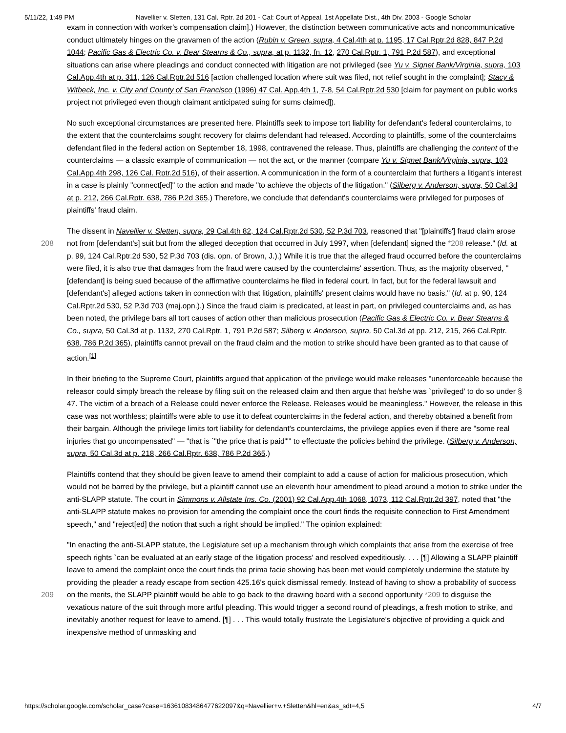5/11/22, 1:49 PM Navellier v. Sletten, 131 Cal. Rptr. 2d 201 - Cal: Court of Appeal, 1st Appellate Dist., 4th Div. 2003 - Google Scholar
exam in connection with worker's compensation claim].) However, the distinction between communicative acts and noncommunicative conduct ultimately hinges on the gravamen of the action (Rubin v. Green, supra, 4 Cal.4th at p. 1195, 17 Cal.Rptr.2d 828, 847 P.2d 1044; Pacific Gas & Electric Co. v. Bear Stearns & Co., supra, at p. 1132, fn. 12, 270 Cal.Rptr. 1, 791 P.2d 587), and exceptional situations can arise where pleadings and conduct connected with litigation are not privileged (see Yu v. Signet Bank/Virginia, supra, 103 Cal.App.4th at p. 311, 126 Cal.Rptr.2d 516 [action challenged location where suit was filed, not relief sought in the complaint]; Stacy & Witbeck, Inc. v. City and County of San Francisco (1996) 47 Cal. App.4th 1, 7-8, 54 Cal.Rptr.2d 530 [claim for payment on public works project not privileged even though claimant anticipated suing for sums claimed]).
No such exceptional circumstances are presented here. Plaintiffs seek to impose tort liability for defendant's federal counterclaims, to the extent that the counterclaims sought recovery for claims defendant had released. According to plaintiffs, some of the counterclaims defendant filed in the federal action on September 18, 1998, contravened the release. Thus, plaintiffs are challenging the content of the counterclaims — a classic example of communication — not the act, or the manner (compare Yu v. Signet Bank/Virginia, supra, 103 Cal.App.4th 298, 126 Cal. Rptr.2d 516), of their assertion. A communication in the form of a counterclaim that furthers a litigant's interest in a case is plainly "connect[ed]" to the action and made "to achieve the objects of the litigation." (Silberg v. Anderson, supra, 50 Cal.3d at p. 212, 266 Cal.Rptr. 638, 786 P.2d 365.) Therefore, we conclude that defendant's counterclaims were privileged for purposes of plaintiffs' fraud claim.
The dissent in Navellier v. Sletten, supra, 29 Cal.4th 82, 124 Cal.Rptr.2d 530, 52 P.3d 703, reasoned that "[plaintiffs'] fraud claim arose not from [defendant's] suit but from the alleged deception that occurred in July 1997, when [defendant] signed 208 the *208 release." (Id. at p. 99, 124 Cal.Rptr.2d 530, 52 P.3d 703 (dis. opn. of Brown, J.).) While it is true that the alleged fraud occurred before the counterclaims were filed, it is also true that damages from the fraud were caused by the counterclaims' assertion. Thus, as the majority observed, "[defendant] is being sued because of the affirmative counterclaims he filed in federal court. In fact, but for the federal lawsuit and [defendant's] alleged actions taken in connection with that litigation, plaintiffs' present claims would have no basis." (Id. at p. 90, 124 Cal.Rptr.2d 530, 52 P.3d 703 (maj.opn.).) Since the fraud claim is predicated, at least in part, on privileged counterclaims and, as has been noted, the privilege bars all tort causes of action other than malicious prosecution (Pacific Gas & Electric Co. v. Bear Stearns & Co., supra, 50 Cal.3d at p. 1132, 270 Cal.Rptr. 1, 791 P.2d 587; Silberg v. Anderson, supra, 50 Cal.3d at pp. 212, 215, 266 Cal.Rptr. 638, 786 P.2d 365), plaintiffs cannot prevail on the fraud claim and the motion to strike should have been granted as to that cause of action.<sup>[1]</sup>
In their briefing to the Supreme Court, plaintiffs argued that application of the privilege would make releases "unenforceable because the releasor could simply breach the release by filing suit on the released claim and then argue that he/she was `privileged' to do so under § 47. The victim of a breach of a Release could never enforce the Release. Releases would be meaningless." However, the release in this case was not worthless; plaintiffs were able to use it to defeat counterclaims in the federal action, and thereby obtained a benefit from their bargain. Although the privilege limits tort liability for defendant's counterclaims, the privilege applies even if there are "some real injuries that go uncompensated" — "that is `"the price that is paid""' to effectuate the policies behind the privilege. (Silberg v. Anderson, supra, 50 Cal.3d at p. 218, 266 Cal.Rptr. 638, 786 P.2d 365.)
Plaintiffs contend that they should be given leave to amend their complaint to add a cause of action for malicious prosecution, which would not be barred by the privilege, but a plaintiff cannot use an eleventh hour amendment to plead around a motion to strike under the anti-SLAPP statute. The court in Simmons v. Allstate Ins. Co. (2001) 92 Cal.App.4th 1068, 1073, 112 Cal.Rptr.2d 397, noted that "the anti-SLAPP statute makes no provision for amending the complaint once the court finds the requisite connection to First Amendment speech," and "reject[ed] the notion that such a right should be implied." The opinion explained:
"In enacting the anti-SLAPP statute, the Legislature set up a mechanism through which complaints that arise from the exercise of free speech rights `can be evaluated at an early stage of the litigation process' and resolved expeditiously. . . . [¶] Allowing a SLAPP plaintiff leave to amend the complaint once the court finds the prima facie showing has been met would completely undermine the statute by providing the pleader a ready escape from section 425.16's quick dismissal remedy. Instead of having to show a probability of success on the merits, the SLAPP plaintiff would be able to go back to 209 the drawing board with a second opportunity *209 to disguise the vexatious nature of the suit through more artful pleading. This would trigger a second round of pleadings, a fresh motion to strike, and inevitably another request for leave to amend. [¶] . . . This would totally frustrate the Legislature's objective of providing a quick and inexpensive method of unmasking and
https://scholar.google.com/scholar_case?case=16361083486477622097&q=Navellier+v.+Sletten&hl=en&as_sdt=4,5 4/7